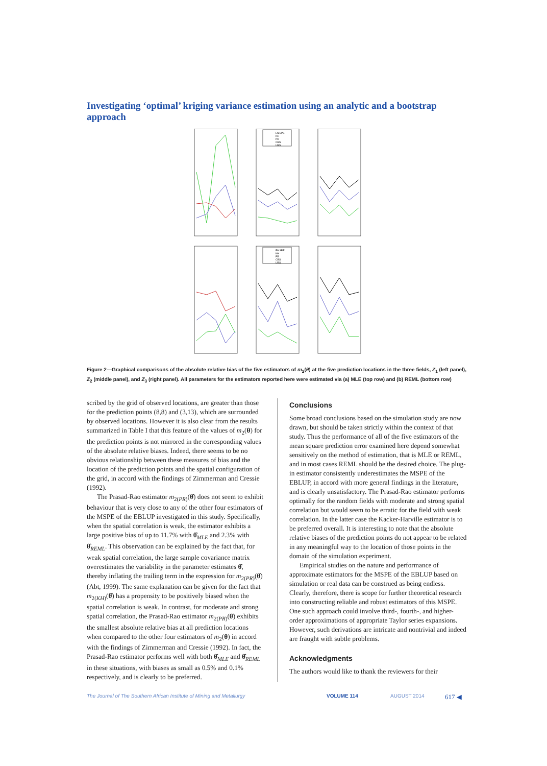Investigating ‘optimal’ kriging variance estimation using an analytic and a bootstrap approach
EMSPE
KH
PR
CBS
UBS
EMSPE
KH
PR
CBS
UBS
Figure 2—Graphical comparisons of the absolute relative bias of the five estimators of m<sub>2</sub>(θ) at the five prediction locations in the three fields, Z<sub>1</sub> (left panel), Z<sub>2</sub> (middle panel), and Z<sub>3</sub> (right panel). All parameters for the estimators reported here were estimated via (a) MLE (top row) and (b) REML (bottom row)
scribed by the grid of observed locations, are greater than those for the prediction points (8,8) and (3,13), which are surrounded by observed locations. However it is also clear from the results summarized in Table I that this feature of the values of m<sub>2</sub>(θ) for the prediction points is not mirrored in the corresponding values of the absolute relative biases. Indeed, there seems to be no obvious relationship between these measures of bias and the location of the prediction points and the spatial configuration of the grid, in accord with the findings of Zimmerman and Cressie (1992).
The Prasad-Rao estimator m<sub>2(PR)</sub>(θ̂) does not seem to exhibit behaviour that is very close to any of the other four estimators of the MSPE of the EBLUP investigated in this study. Specifically, when the spatial correlation is weak, the estimator exhibits a large positive bias of up to 11.7% with θ̂<sub>MLE</sub> and 2.3% with θ̂<sub>REML</sub>. This observation can be explained by the fact that, for weak spatial correlation, the large sample covariance matrix overestimates the variability in the parameter estimates θ̂, thereby inflating the trailing term in the expression for m<sub>2(PR)</sub>(θ̂) (Abt, 1999). The same explanation can be given for the fact that m<sub>2(KH)</sub>(θ̂) has a propensity to be positively biased when the spatial correlation is weak. In contrast, for moderate and strong spatial correlation, the Prasad-Rao estimator m<sub>2(PR)</sub>(θ̂) exhibits the smallest absolute relative bias at all prediction locations when compared to the other four estimators of m<sub>2</sub>(θ) in accord with the findings of Zimmerman and Cressie (1992). In fact, the Prasad-Rao estimator performs well with both θ̂<sub>MLE</sub> and θ̂<sub>REML</sub> in these situations, with biases as small as 0.5% and 0.1% respectively, and is clearly to be preferred.
Conclusions
Some broad conclusions based on the simulation study are now drawn, but should be taken strictly within the context of that study. Thus the performance of all of the five estimators of the mean square prediction error examined here depend somewhat sensitively on the method of estimation, that is MLE or REML, and in most cases REML should be the desired choice. The plug-in estimator consistently underestimates the MSPE of the EBLUP, in accord with more general findings in the literature, and is clearly unsatisfactory. The Prasad-Rao estimator performs optimally for the random fields with moderate and strong spatial correlation but would seem to be erratic for the field with weak correlation. In the latter case the Kacker-Harville estimator is to be preferred overall. It is interesting to note that the absolute relative biases of the prediction points do not appear to be related in any meaningful way to the location of those points in the domain of the simulation experiment.
Empirical studies on the nature and performance of approximate estimators for the MSPE of the EBLUP based on simulation or real data can be construed as being endless. Clearly, therefore, there is scope for further theoretical research into constructing reliable and robust estimators of this MSPE. One such approach could involve third-, fourth-, and higher-order approximations of appropriate Taylor series expansions. However, such derivations are intricate and nontrivial and indeed are fraught with subtle problems.
Acknowledgments
The authors would like to thank the reviewers for their
The Journal of The Southern African Institute of Mining and Metallurgy VOLUME 114 AUGUST 2014 617 ◀